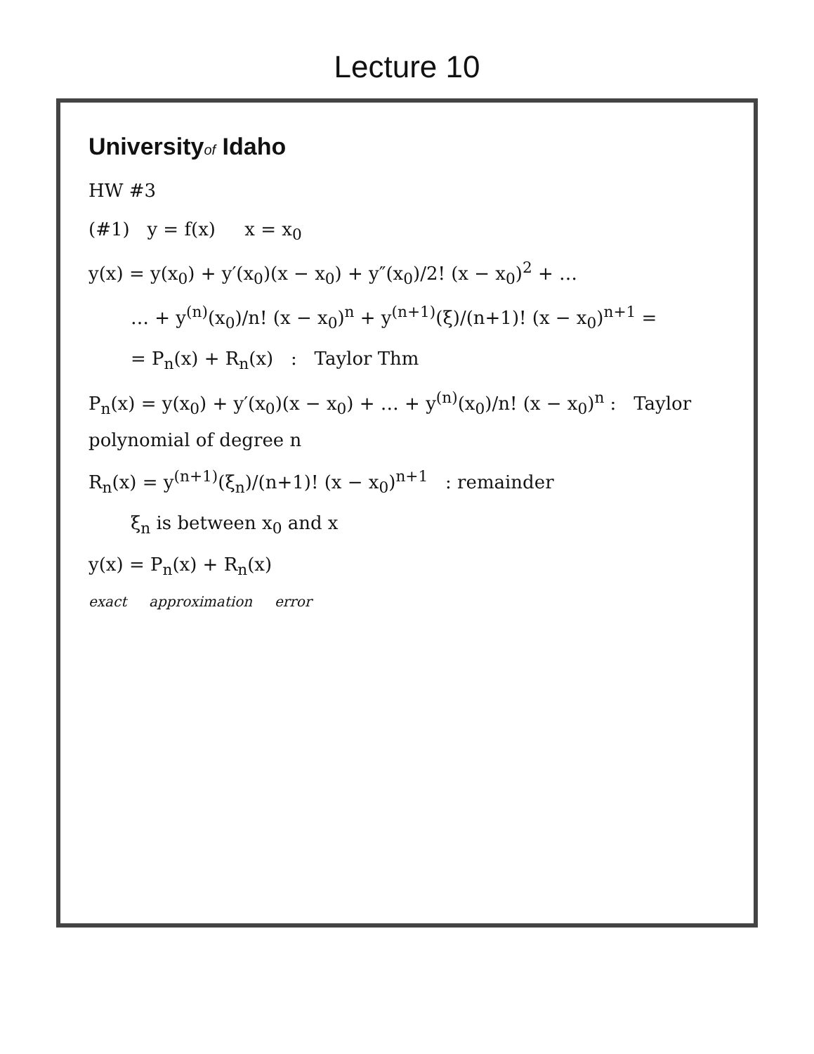Lecture 10
Universityof Idaho
HW #3
(#1) y = f(x) x = x<sub>0</sub>
y(x) = y(x<sub>0</sub>) + y′(x<sub>0</sub>)(x − x<sub>0</sub>) + y″(x<sub>0</sub>)/2! (x − x<sub>0</sub>)<sup>2</sup> + …
… + y<sup>(n)</sup>(x<sub>0</sub>)/n! (x − x<sub>0</sub>)<sup>n</sup> + y<sup>(n+1)</sup>(ξ)/(n+1)! (x − x<sub>0</sub>)<sup>n+1</sup> =
= P<sub>n</sub>(x) + R<sub>n</sub>(x) : Taylor Thm
P<sub>n</sub>(x) = y(x<sub>0</sub>) + y′(x<sub>0</sub>)(x − x<sub>0</sub>) + … + y<sup>(n)</sup>(x<sub>0</sub>)/n! (x − x<sub>0</sub>)<sup>n</sup> : Taylor polynomial of degree n
R<sub>n</sub>(x) = y<sup>(n+1)</sup>(ξ<sub>n</sub>)/(n+1)! (x − x<sub>0</sub>)<sup>n+1</sup> : remainder
ξ<sub>n</sub> is between x<sub>0</sub> and x
y(x) = P<sub>n</sub>(x) + R<sub>n</sub>(x)
exact approximation error